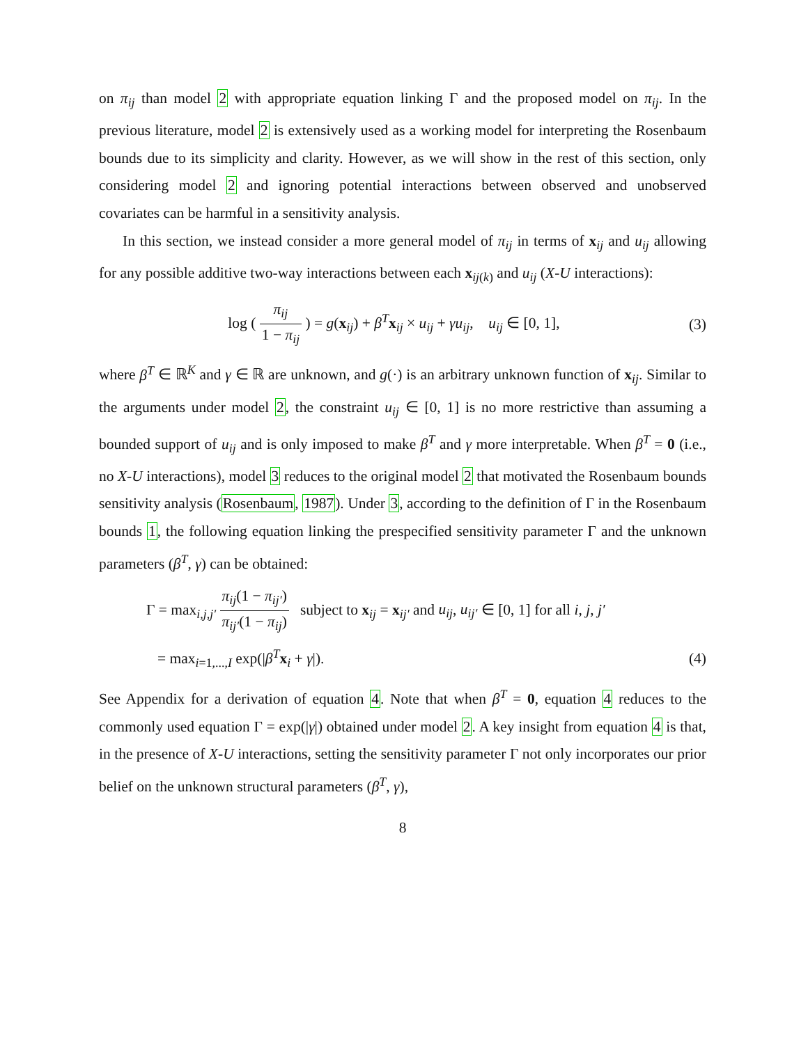on π<sub>ij</sub> than model 2 with appropriate equation linking Γ and the proposed model on π<sub>ij</sub>. In the previous literature, model 2 is extensively used as a working model for interpreting the Rosenbaum bounds due to its simplicity and clarity. However, as we will show in the rest of this section, only considering model 2 and ignoring potential interactions between observed and unobserved covariates can be harmful in a sensitivity analysis.
In this section, we instead consider a more general model of π<sub>ij</sub> in terms of x<sub>ij</sub> and u<sub>ij</sub> allowing for any possible additive two-way interactions between each x<sub>ij(k)</sub> and u<sub>ij</sub> (X-U interactions):
log ( π<sub>ij</sub> 1 − π<sub>ij</sub> ) = g(x<sub>ij</sub>) + β<sup>T</sup> x<sub>ij</sub> × u<sub>ij</sub> + γu<sub>ij</sub>, u<sub>ij</sub> ∈ [0, 1],
(3)
where β<sup>T</sup> ∈ ℝ<sup>K</sup> and γ ∈ ℝ are unknown, and g(·) is an arbitrary unknown function of x<sub>ij</sub>. Similar to the arguments under model 2, the constraint u<sub>ij</sub> ∈ [0, 1] is no more restrictive than assuming a bounded support of u<sub>ij</sub> and is only imposed to make β<sup>T</sup> and γ more interpretable. When β<sup>T</sup> = 0 (i.e., no X-U interactions), model 3 reduces to the original model 2 that motivated the Rosenbaum bounds sensitivity analysis (Rosenbaum, 1987). Under 3, according to the definition of Γ in the Rosenbaum bounds 1, the following equation linking the prespecified sensitivity parameter Γ and the unknown parameters (β<sup>T</sup>, γ) can be obtained:
Γ = max<sub>i,j,j′</sub> π<sub>ij</sub>(1 − π<sub>ij′</sub>) π<sub>ij′</sub>(1 − π<sub>ij</sub>) subject to x<sub>ij</sub> = x<sub>ij′</sub> and u<sub>ij</sub>, u<sub>ij′</sub> ∈ [0, 1] for all i, j, j′
= max<sub>i=1,...,I</sub> exp(|β<sup>T</sup> x<sub>i</sub> + γ|).
(4)
See Appendix for a derivation of equation 4. Note that when β<sup>T</sup> = 0, equation 4 reduces to the commonly used equation Γ = exp(|γ|) obtained under model 2. A key insight from equation 4 is that, in the presence of X-U interactions, setting the sensitivity parameter Γ not only incorporates our prior belief on the unknown structural parameters (β<sup>T</sup>, γ),
8